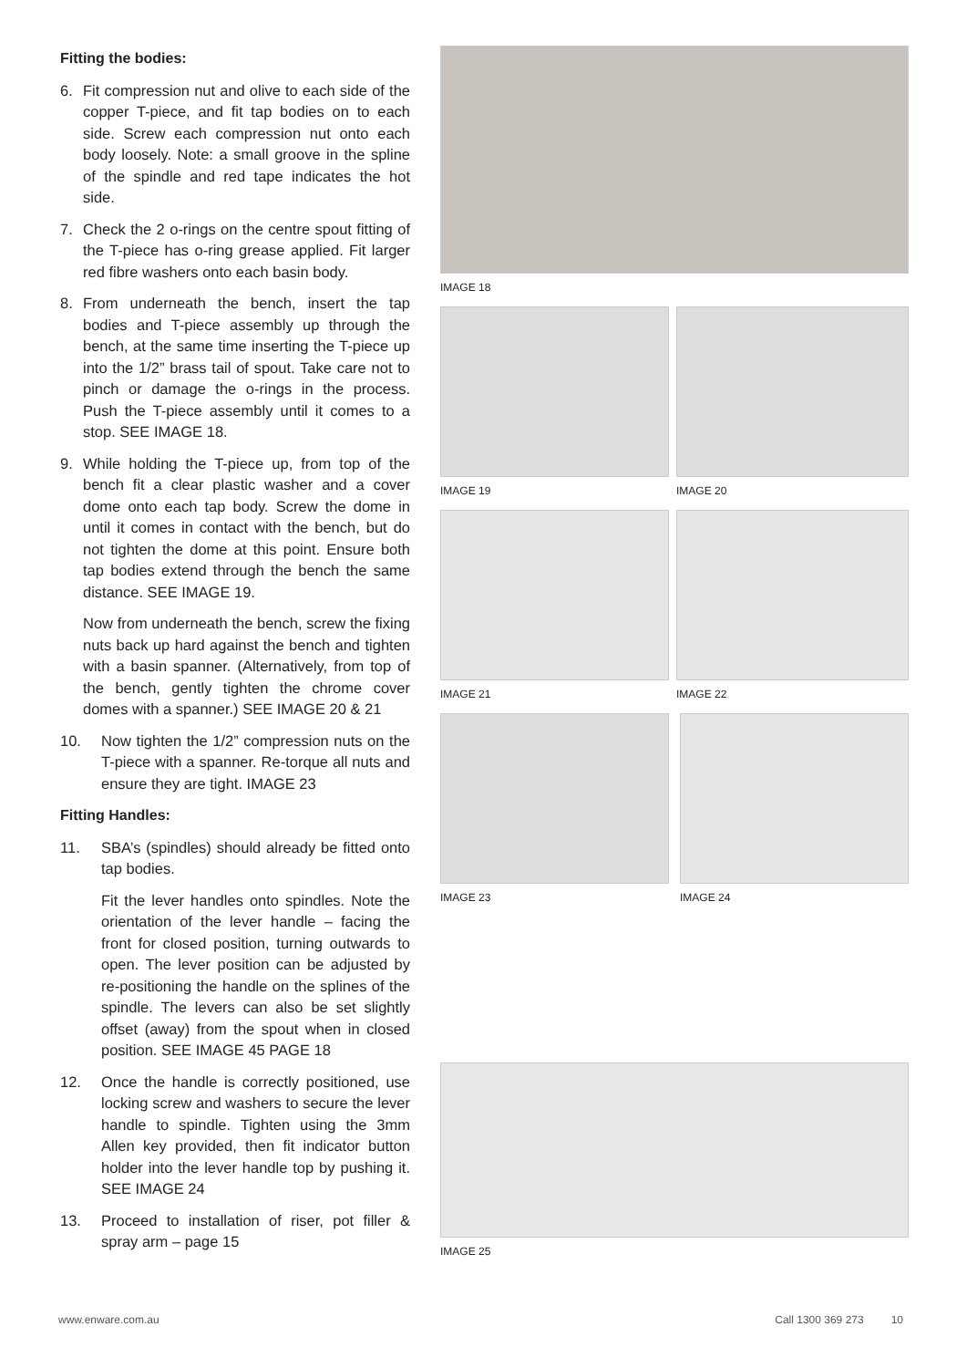Fitting the bodies:
6. Fit compression nut and olive to each side of the copper T-piece, and fit tap bodies on to each side. Screw each compression nut onto each body loosely. Note: a small groove in the spline of the spindle and red tape indicates the hot side.
7. Check the 2 o-rings on the centre spout fitting of the T-piece has o-ring grease applied. Fit larger red fibre washers onto each basin body.
8. From underneath the bench, insert the tap bodies and T-piece assembly up through the bench, at the same time inserting the T-piece up into the 1/2” brass tail of spout. Take care not to pinch or damage the o-rings in the process. Push the T-piece assembly until it comes to a stop. SEE IMAGE 18.
9. While holding the T-piece up, from top of the bench fit a clear plastic washer and a cover dome onto each tap body. Screw the dome in until it comes in contact with the bench, but do not tighten the dome at this point. Ensure both tap bodies extend through the bench the same distance. SEE IMAGE 19.
Now from underneath the bench, screw the fixing nuts back up hard against the bench and tighten with a basin spanner. (Alternatively, from top of the bench, gently tighten the chrome cover domes with a spanner.) SEE IMAGE 20 & 21
10. Now tighten the 1/2” compression nuts on the T-piece with a spanner. Re-torque all nuts and ensure they are tight. IMAGE 23
Fitting Handles:
11. SBA’s (spindles) should already be fitted onto tap bodies.
Fit the lever handles onto spindles. Note the orientation of the lever handle – facing the front for closed position, turning outwards to open. The lever position can be adjusted by re-positioning the handle on the splines of the spindle. The levers can also be set slightly offset (away) from the spout when in closed position. SEE IMAGE 45 PAGE 18
12. Once the handle is correctly positioned, use locking screw and washers to secure the lever handle to spindle. Tighten using the 3mm Allen key provided, then fit indicator button holder into the lever handle top by pushing it. SEE IMAGE 24
13. Proceed to installation of riser, pot filler & spray arm – page 15
IMAGE 18
IMAGE 19 IMAGE 20
IMAGE 21 IMAGE 22
IMAGE 23 IMAGE 24
IMAGE 25
www.enware.com.au Call 1300 369 273 10